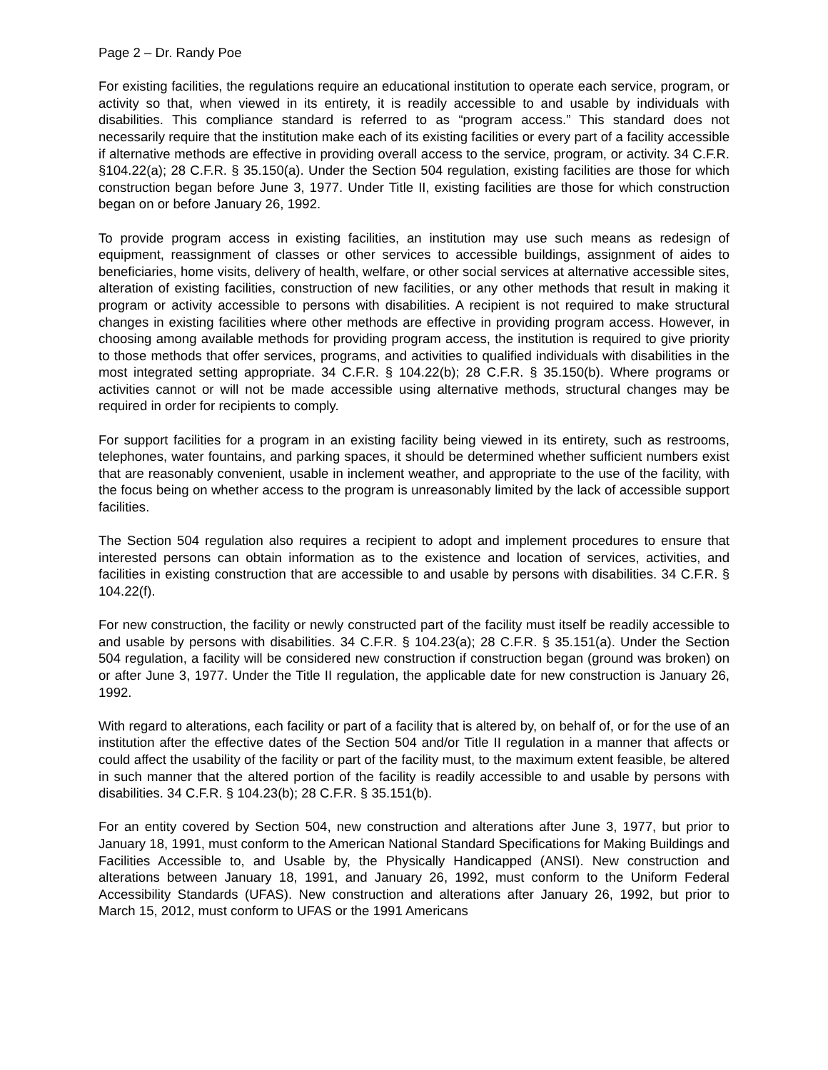Page 2 – Dr. Randy Poe
For existing facilities, the regulations require an educational institution to operate each service, program, or activity so that, when viewed in its entirety, it is readily accessible to and usable by individuals with disabilities. This compliance standard is referred to as “program access.” This standard does not necessarily require that the institution make each of its existing facilities or every part of a facility accessible if alternative methods are effective in providing overall access to the service, program, or activity. 34 C.F.R. §104.22(a); 28 C.F.R. § 35.150(a). Under the Section 504 regulation, existing facilities are those for which construction began before June 3, 1977. Under Title II, existing facilities are those for which construction began on or before January 26, 1992.
To provide program access in existing facilities, an institution may use such means as redesign of equipment, reassignment of classes or other services to accessible buildings, assignment of aides to beneficiaries, home visits, delivery of health, welfare, or other social services at alternative accessible sites, alteration of existing facilities, construction of new facilities, or any other methods that result in making it program or activity accessible to persons with disabilities. A recipient is not required to make structural changes in existing facilities where other methods are effective in providing program access. However, in choosing among available methods for providing program access, the institution is required to give priority to those methods that offer services, programs, and activities to qualified individuals with disabilities in the most integrated setting appropriate. 34 C.F.R. § 104.22(b); 28 C.F.R. § 35.150(b). Where programs or activities cannot or will not be made accessible using alternative methods, structural changes may be required in order for recipients to comply.
For support facilities for a program in an existing facility being viewed in its entirety, such as restrooms, telephones, water fountains, and parking spaces, it should be determined whether sufficient numbers exist that are reasonably convenient, usable in inclement weather, and appropriate to the use of the facility, with the focus being on whether access to the program is unreasonably limited by the lack of accessible support facilities.
The Section 504 regulation also requires a recipient to adopt and implement procedures to ensure that interested persons can obtain information as to the existence and location of services, activities, and facilities in existing construction that are accessible to and usable by persons with disabilities. 34 C.F.R. § 104.22(f).
For new construction, the facility or newly constructed part of the facility must itself be readily accessible to and usable by persons with disabilities. 34 C.F.R. § 104.23(a); 28 C.F.R. § 35.151(a). Under the Section 504 regulation, a facility will be considered new construction if construction began (ground was broken) on or after June 3, 1977. Under the Title II regulation, the applicable date for new construction is January 26, 1992.
With regard to alterations, each facility or part of a facility that is altered by, on behalf of, or for the use of an institution after the effective dates of the Section 504 and/or Title II regulation in a manner that affects or could affect the usability of the facility or part of the facility must, to the maximum extent feasible, be altered in such manner that the altered portion of the facility is readily accessible to and usable by persons with disabilities. 34 C.F.R. § 104.23(b); 28 C.F.R. § 35.151(b).
For an entity covered by Section 504, new construction and alterations after June 3, 1977, but prior to January 18, 1991, must conform to the American National Standard Specifications for Making Buildings and Facilities Accessible to, and Usable by, the Physically Handicapped (ANSI). New construction and alterations between January 18, 1991, and January 26, 1992, must conform to the Uniform Federal Accessibility Standards (UFAS). New construction and alterations after January 26, 1992, but prior to March 15, 2012, must conform to UFAS or the 1991 Americans